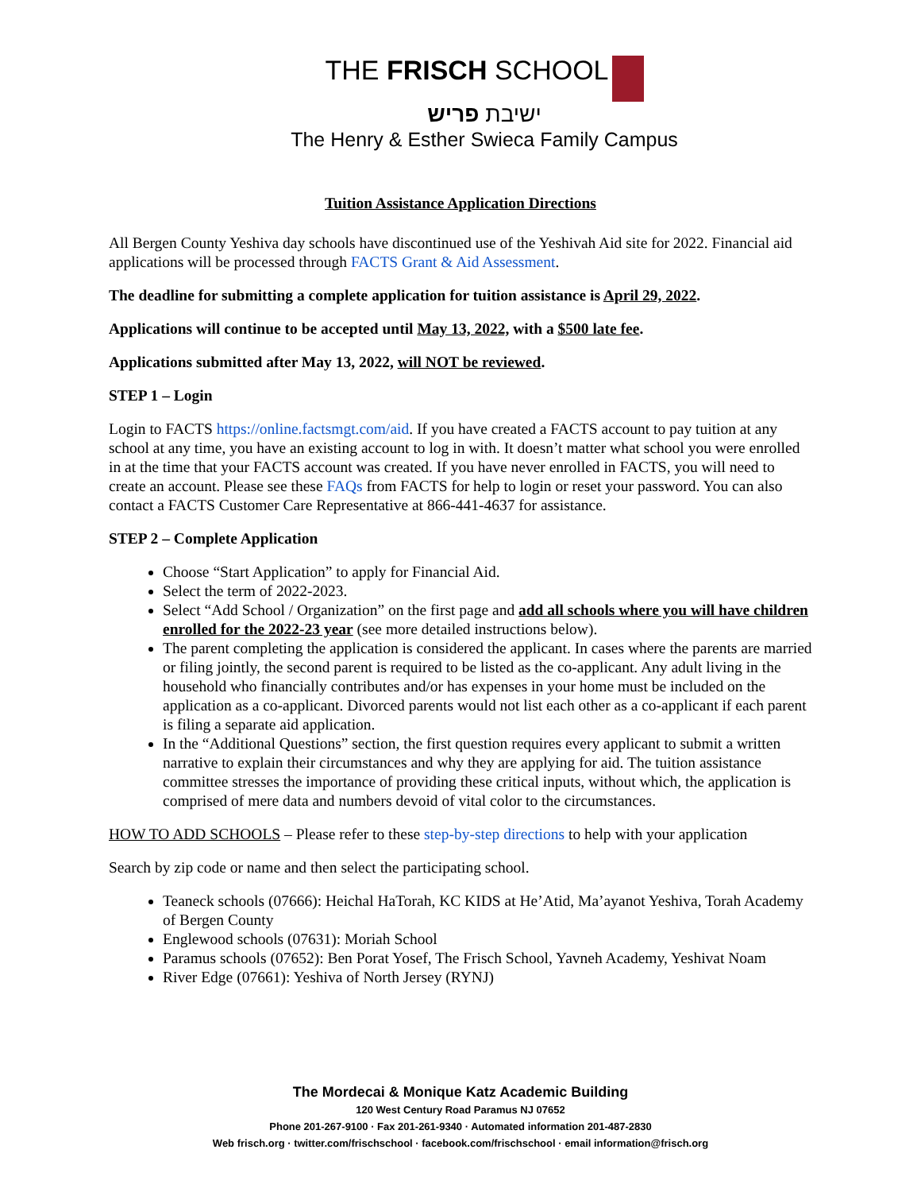THE FRISCH SCHOOL
ישיבת פריש
The Henry & Esther Swieca Family Campus
Tuition Assistance Application Directions
All Bergen County Yeshiva day schools have discontinued use of the Yeshivah Aid site for 2022. Financial aid applications will be processed through FACTS Grant & Aid Assessment.
The deadline for submitting a complete application for tuition assistance is April 29, 2022.
Applications will continue to be accepted until May 13, 2022, with a $500 late fee.
Applications submitted after May 13, 2022, will NOT be reviewed.
STEP 1 – Login
Login to FACTS https://online.factsmgt.com/aid. If you have created a FACTS account to pay tuition at any school at any time, you have an existing account to log in with. It doesn’t matter what school you were enrolled in at the time that your FACTS account was created. If you have never enrolled in FACTS, you will need to create an account. Please see these FAQs from FACTS for help to login or reset your password. You can also contact a FACTS Customer Care Representative at 866-441-4637 for assistance.
STEP 2 – Complete Application
Choose “Start Application” to apply for Financial Aid.
Select the term of 2022-2023.
Select “Add School / Organization” on the first page and add all schools where you will have children enrolled for the 2022-23 year (see more detailed instructions below).
The parent completing the application is considered the applicant. In cases where the parents are married or filing jointly, the second parent is required to be listed as the co-applicant. Any adult living in the household who financially contributes and/or has expenses in your home must be included on the application as a co-applicant. Divorced parents would not list each other as a co-applicant if each parent is filing a separate aid application.
In the “Additional Questions” section, the first question requires every applicant to submit a written narrative to explain their circumstances and why they are applying for aid. The tuition assistance committee stresses the importance of providing these critical inputs, without which, the application is comprised of mere data and numbers devoid of vital color to the circumstances.
HOW TO ADD SCHOOLS – Please refer to these step-by-step directions to help with your application
Search by zip code or name and then select the participating school.
Teaneck schools (07666): Heichal HaTorah, KC KIDS at He’Atid, Ma’ayanot Yeshiva, Torah Academy of Bergen County
Englewood schools (07631): Moriah School
Paramus schools (07652): Ben Porat Yosef, The Frisch School, Yavneh Academy, Yeshivat Noam
River Edge (07661): Yeshiva of North Jersey (RYNJ)
The Mordecai & Monique Katz Academic Building
120 West Century Road Paramus NJ 07652
Phone 201-267-9100 · Fax 201-261-9340 · Automated information 201-487-2830
Web frisch.org · twitter.com/frischschool · facebook.com/frischschool · email information@frisch.org